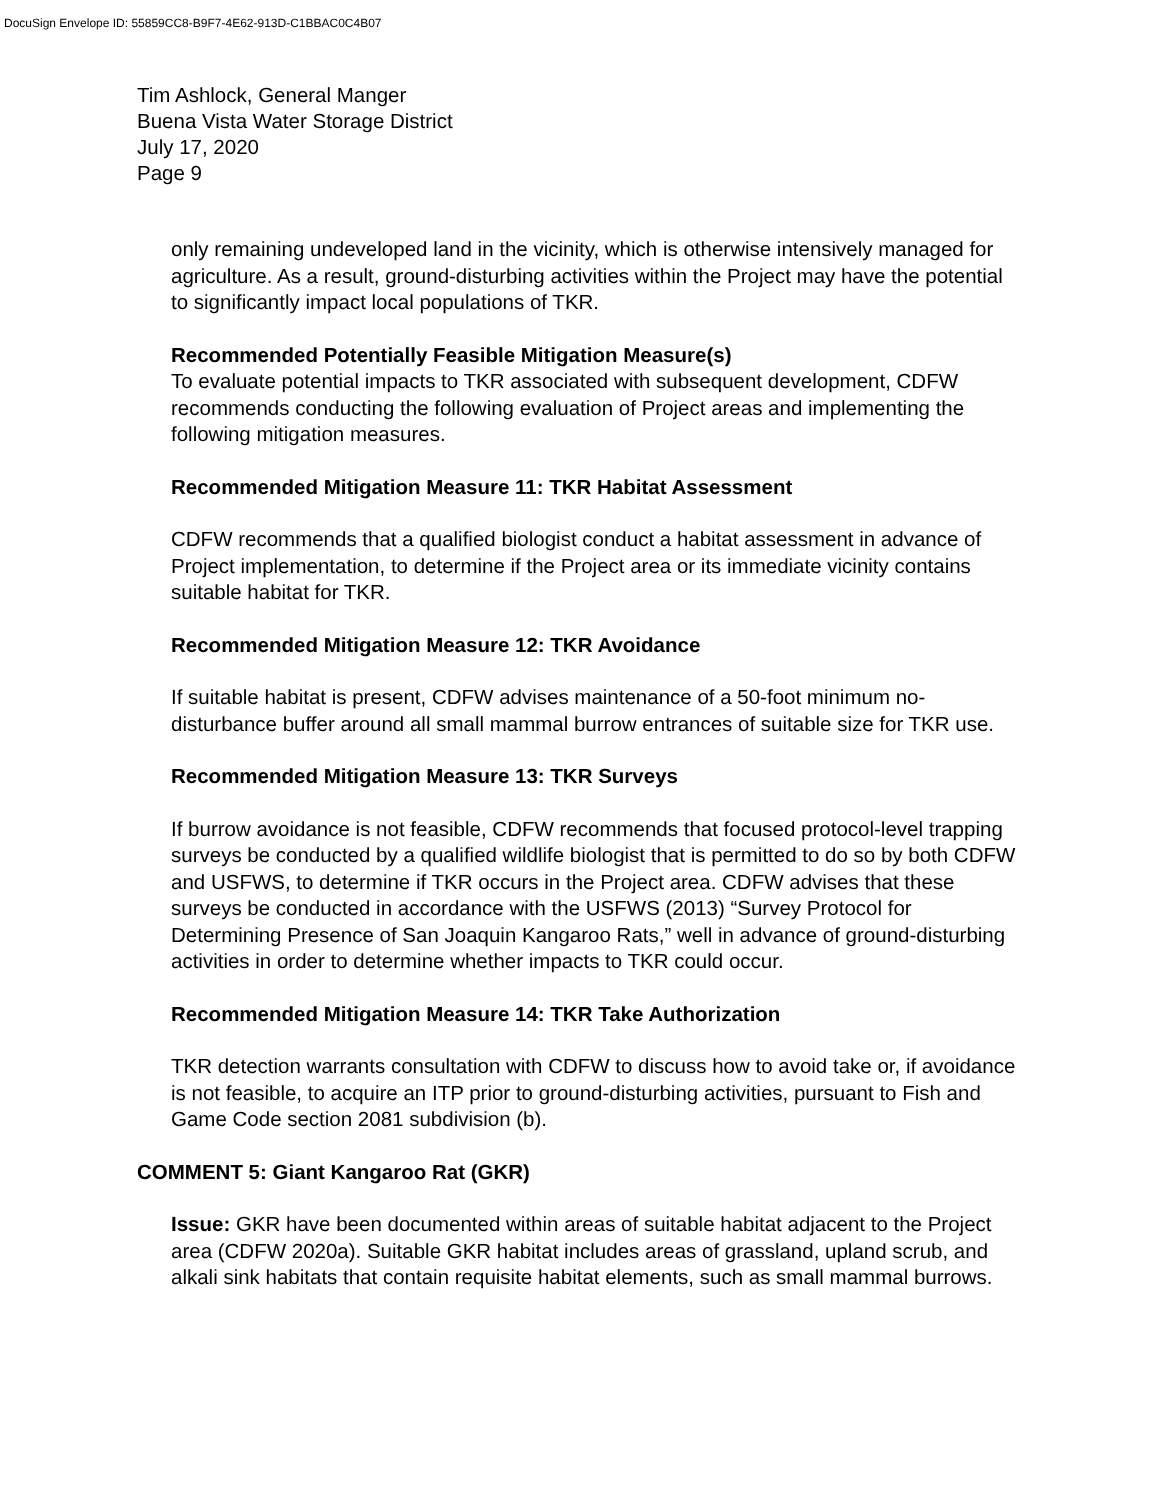DocuSign Envelope ID: 55859CC8-B9F7-4E62-913D-C1BBAC0C4B07
Tim Ashlock, General Manger
Buena Vista Water Storage District
July 17, 2020
Page 9
only remaining undeveloped land in the vicinity, which is otherwise intensively managed for agriculture. As a result, ground-disturbing activities within the Project may have the potential to significantly impact local populations of TKR.
Recommended Potentially Feasible Mitigation Measure(s)
To evaluate potential impacts to TKR associated with subsequent development, CDFW recommends conducting the following evaluation of Project areas and implementing the following mitigation measures.
Recommended Mitigation Measure 11: TKR Habitat Assessment
CDFW recommends that a qualified biologist conduct a habitat assessment in advance of Project implementation, to determine if the Project area or its immediate vicinity contains suitable habitat for TKR.
Recommended Mitigation Measure 12: TKR Avoidance
If suitable habitat is present, CDFW advises maintenance of a 50-foot minimum no-disturbance buffer around all small mammal burrow entrances of suitable size for TKR use.
Recommended Mitigation Measure 13: TKR Surveys
If burrow avoidance is not feasible, CDFW recommends that focused protocol-level trapping surveys be conducted by a qualified wildlife biologist that is permitted to do so by both CDFW and USFWS, to determine if TKR occurs in the Project area. CDFW advises that these surveys be conducted in accordance with the USFWS (2013) “Survey Protocol for Determining Presence of San Joaquin Kangaroo Rats,” well in advance of ground-disturbing activities in order to determine whether impacts to TKR could occur.
Recommended Mitigation Measure 14: TKR Take Authorization
TKR detection warrants consultation with CDFW to discuss how to avoid take or, if avoidance is not feasible, to acquire an ITP prior to ground-disturbing activities, pursuant to Fish and Game Code section 2081 subdivision (b).
COMMENT 5: Giant Kangaroo Rat (GKR)
Issue: GKR have been documented within areas of suitable habitat adjacent to the Project area (CDFW 2020a). Suitable GKR habitat includes areas of grassland, upland scrub, and alkali sink habitats that contain requisite habitat elements, such as small mammal burrows.